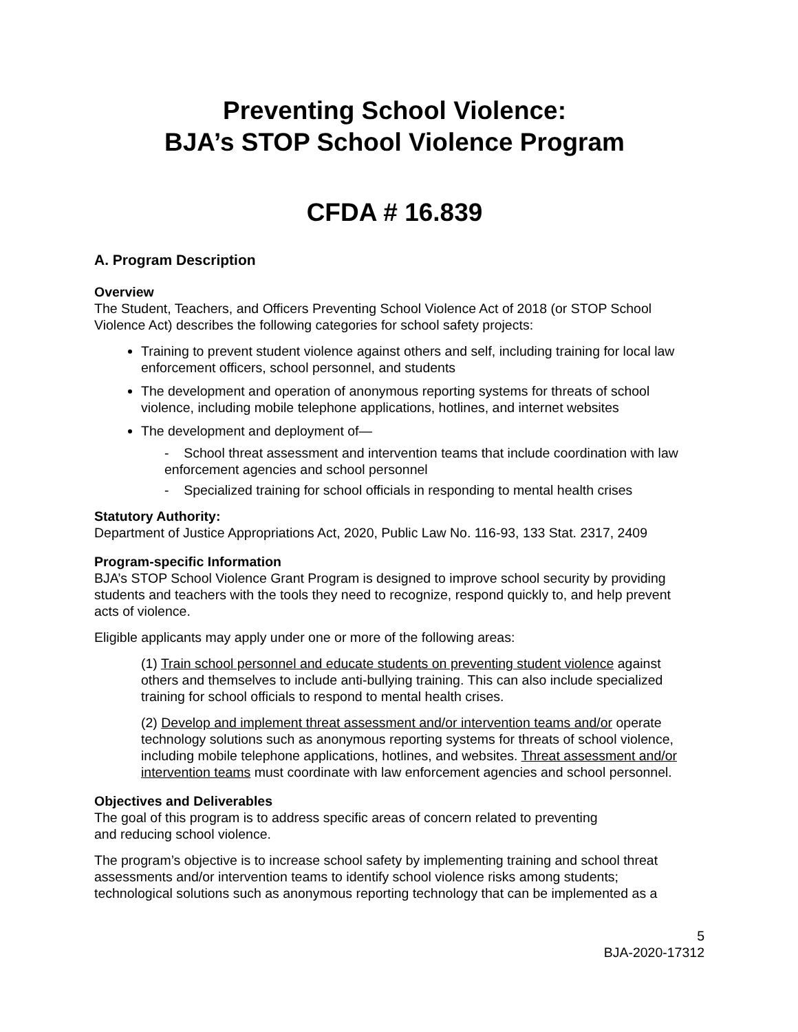Preventing School Violence:
BJA’s STOP School Violence Program
CFDA # 16.839
A. Program Description
Overview
The Student, Teachers, and Officers Preventing School Violence Act of 2018 (or STOP School Violence Act) describes the following categories for school safety projects:
Training to prevent student violence against others and self, including training for local law enforcement officers, school personnel, and students
The development and operation of anonymous reporting systems for threats of school violence, including mobile telephone applications, hotlines, and internet websites
The development and deployment of—
- School threat assessment and intervention teams that include coordination with law enforcement agencies and school personnel
- Specialized training for school officials in responding to mental health crises
Statutory Authority:
Department of Justice Appropriations Act, 2020, Public Law No. 116-93, 133 Stat. 2317, 2409
Program-specific Information
BJA’s STOP School Violence Grant Program is designed to improve school security by providing students and teachers with the tools they need to recognize, respond quickly to, and help prevent acts of violence.
Eligible applicants may apply under one or more of the following areas:
(1) Train school personnel and educate students on preventing student violence against others and themselves to include anti-bullying training. This can also include specialized training for school officials to respond to mental health crises.
(2) Develop and implement threat assessment and/or intervention teams and/or operate technology solutions such as anonymous reporting systems for threats of school violence, including mobile telephone applications, hotlines, and websites. Threat assessment and/or intervention teams must coordinate with law enforcement agencies and school personnel.
Objectives and Deliverables
The goal of this program is to address specific areas of concern related to preventing
and reducing school violence.
The program’s objective is to increase school safety by implementing training and school threat assessments and/or intervention teams to identify school violence risks among students; technological solutions such as anonymous reporting technology that can be implemented as a
5
BJA-2020-17312